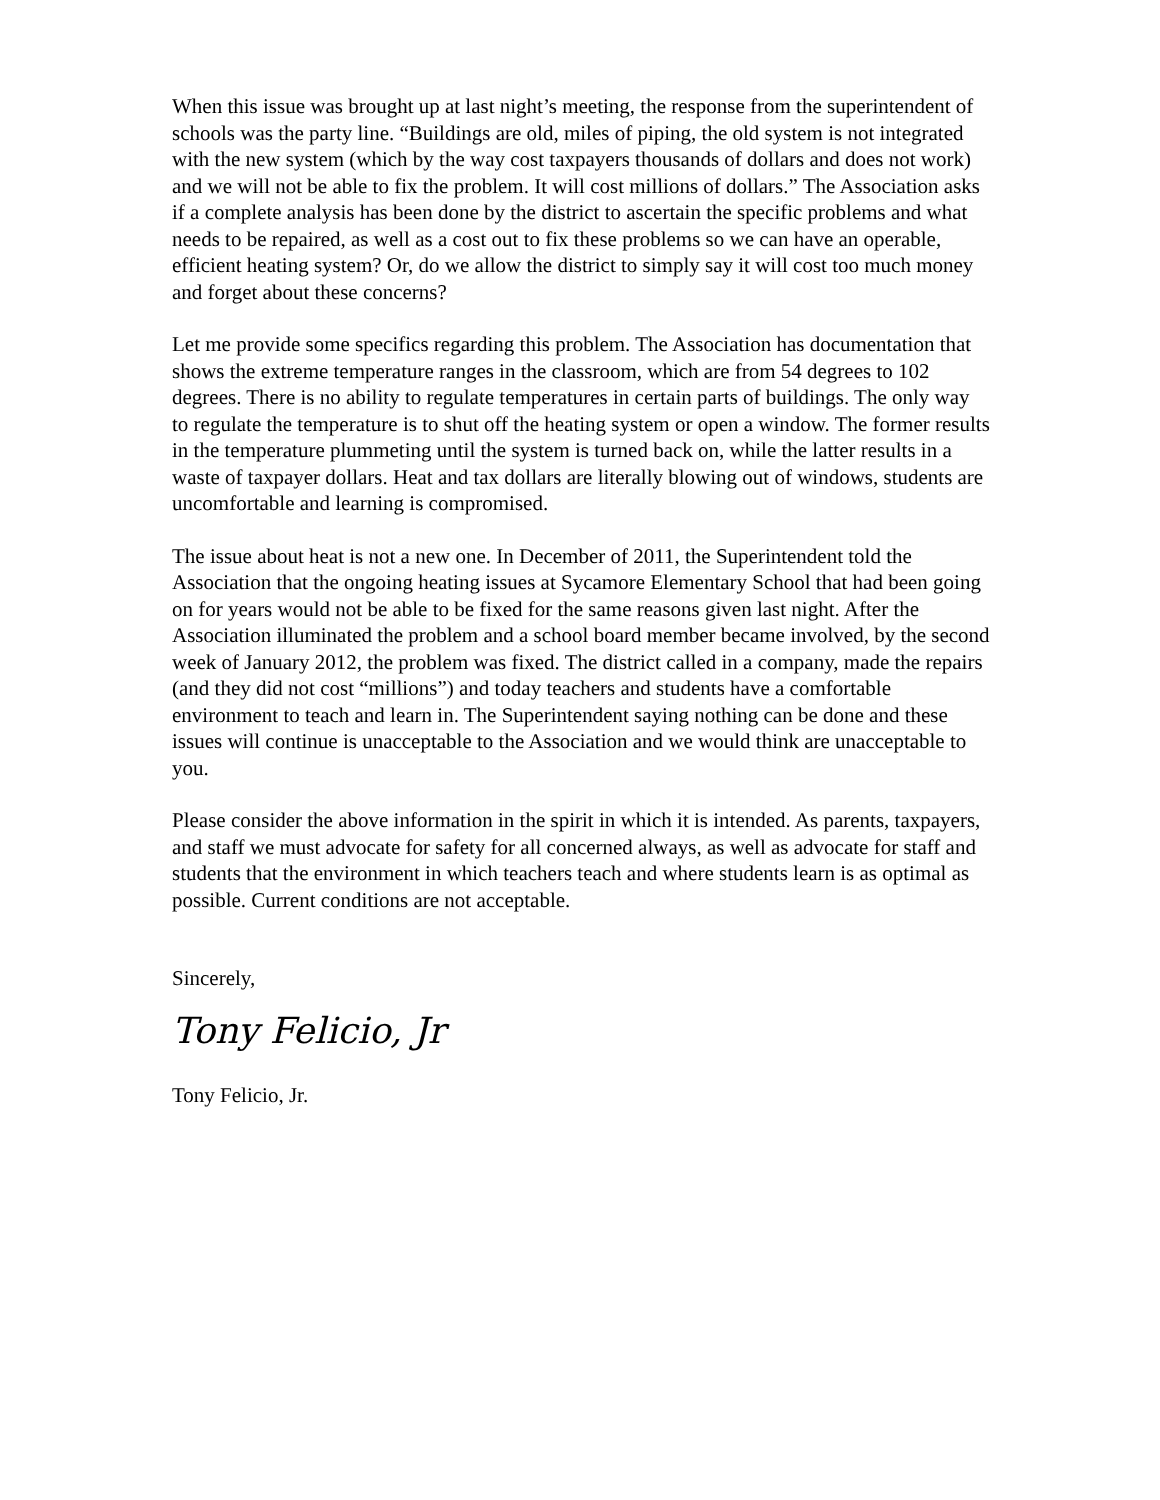When this issue was brought up at last night’s meeting, the response from the superintendent of schools was the party line. “Buildings are old, miles of piping, the old system is not integrated with the new system (which by the way cost taxpayers thousands of dollars and does not work) and we will not be able to fix the problem. It will cost millions of dollars.” The Association asks if a complete analysis has been done by the district to ascertain the specific problems and what needs to be repaired, as well as a cost out to fix these problems so we can have an operable, efficient heating system? Or, do we allow the district to simply say it will cost too much money and forget about these concerns?
Let me provide some specifics regarding this problem. The Association has documentation that shows the extreme temperature ranges in the classroom, which are from 54 degrees to 102 degrees. There is no ability to regulate temperatures in certain parts of buildings. The only way to regulate the temperature is to shut off the heating system or open a window. The former results in the temperature plummeting until the system is turned back on, while the latter results in a waste of taxpayer dollars. Heat and tax dollars are literally blowing out of windows, students are uncomfortable and learning is compromised.
The issue about heat is not a new one. In December of 2011, the Superintendent told the Association that the ongoing heating issues at Sycamore Elementary School that had been going on for years would not be able to be fixed for the same reasons given last night. After the Association illuminated the problem and a school board member became involved, by the second week of January 2012, the problem was fixed. The district called in a company, made the repairs (and they did not cost “millions”) and today teachers and students have a comfortable environment to teach and learn in. The Superintendent saying nothing can be done and these issues will continue is unacceptable to the Association and we would think are unacceptable to you.
Please consider the above information in the spirit in which it is intended. As parents, taxpayers, and staff we must advocate for safety for all concerned always, as well as advocate for staff and students that the environment in which teachers teach and where students learn is as optimal as possible. Current conditions are not acceptable.
Sincerely,
Tony Felicio, Jr
Tony Felicio, Jr.